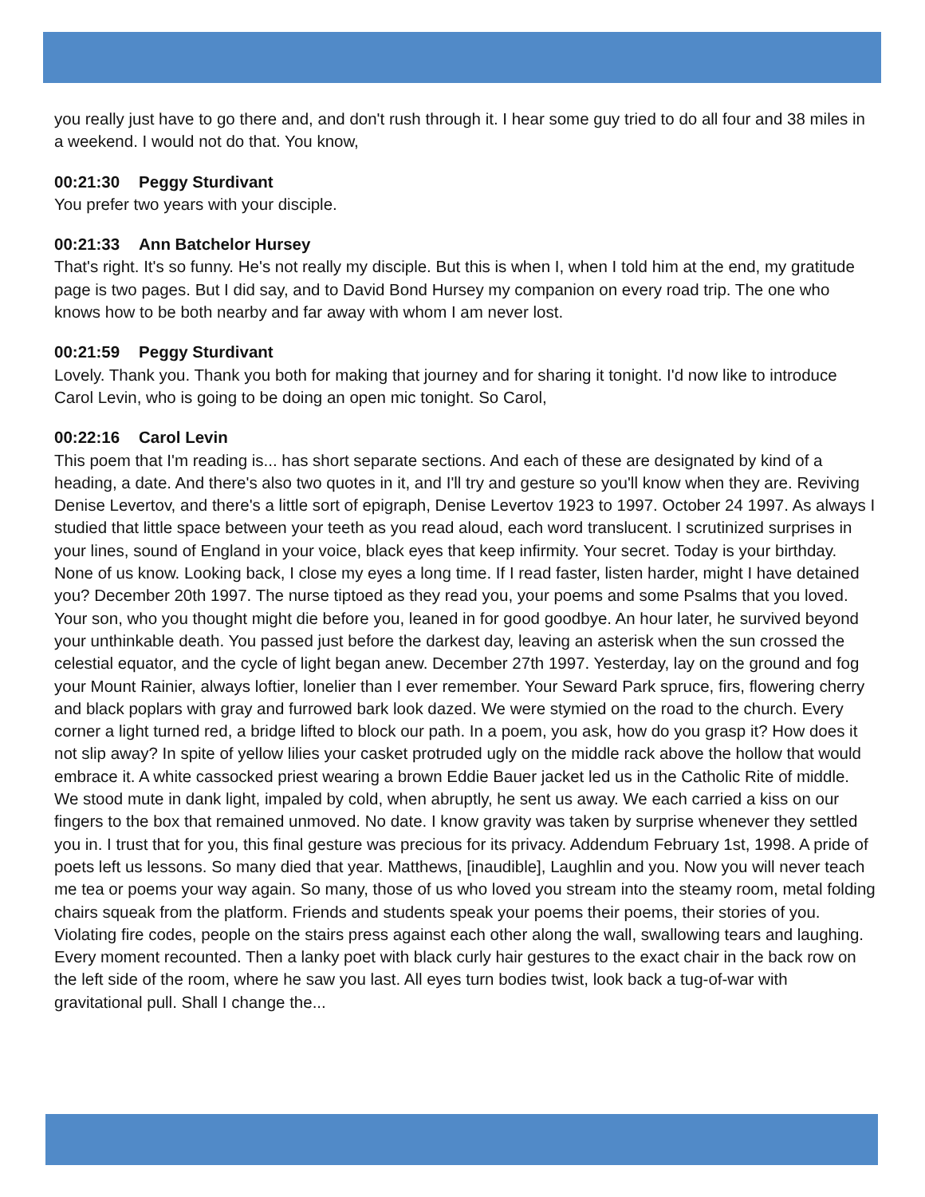you really just have to go there and, and don't rush through it. I hear some guy tried to do all four and 38 miles in a weekend. I would not do that. You know,
00:21:30 Peggy Sturdivant
You prefer two years with your disciple.
00:21:33 Ann Batchelor Hursey
That's right. It's so funny. He's not really my disciple. But this is when I, when I told him at the end, my gratitude page is two pages. But I did say, and to David Bond Hursey my companion on every road trip. The one who knows how to be both nearby and far away with whom I am never lost.
00:21:59 Peggy Sturdivant
Lovely. Thank you. Thank you both for making that journey and for sharing it tonight. I'd now like to introduce Carol Levin, who is going to be doing an open mic tonight. So Carol,
00:22:16 Carol Levin
This poem that I'm reading is... has short separate sections. And each of these are designated by kind of a heading, a date. And there's also two quotes in it, and I'll try and gesture so you'll know when they are. Reviving Denise Levertov, and there's a little sort of epigraph, Denise Levertov 1923 to 1997. October 24 1997. As always I studied that little space between your teeth as you read aloud, each word translucent. I scrutinized surprises in your lines, sound of England in your voice, black eyes that keep infirmity. Your secret. Today is your birthday. None of us know. Looking back, I close my eyes a long time. If I read faster, listen harder, might I have detained you? December 20th 1997. The nurse tiptoed as they read you, your poems and some Psalms that you loved. Your son, who you thought might die before you, leaned in for good goodbye. An hour later, he survived beyond your unthinkable death. You passed just before the darkest day, leaving an asterisk when the sun crossed the celestial equator, and the cycle of light began anew. December 27th 1997. Yesterday, lay on the ground and fog your Mount Rainier, always loftier, lonelier than I ever remember. Your Seward Park spruce, firs, flowering cherry and black poplars with gray and furrowed bark look dazed. We were stymied on the road to the church. Every corner a light turned red, a bridge lifted to block our path. In a poem, you ask, how do you grasp it? How does it not slip away? In spite of yellow lilies your casket protruded ugly on the middle rack above the hollow that would embrace it. A white cassocked priest wearing a brown Eddie Bauer jacket led us in the Catholic Rite of middle. We stood mute in dank light, impaled by cold, when abruptly, he sent us away. We each carried a kiss on our fingers to the box that remained unmoved. No date. I know gravity was taken by surprise whenever they settled you in. I trust that for you, this final gesture was precious for its privacy. Addendum February 1st, 1998. A pride of poets left us lessons. So many died that year. Matthews, [inaudible], Laughlin and you. Now you will never teach me tea or poems your way again. So many, those of us who loved you stream into the steamy room, metal folding chairs squeak from the platform. Friends and students speak your poems their poems, their stories of you. Violating fire codes, people on the stairs press against each other along the wall, swallowing tears and laughing. Every moment recounted. Then a lanky poet with black curly hair gestures to the exact chair in the back row on the left side of the room, where he saw you last. All eyes turn bodies twist, look back a tug-of-war with gravitational pull. Shall I change the...